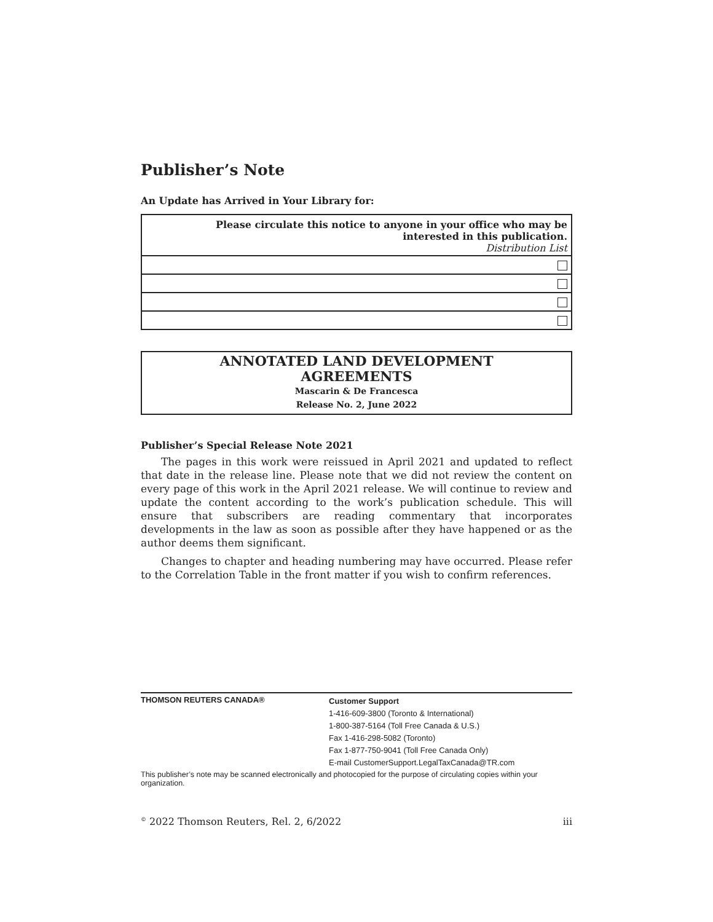Publisher’s Note
An Update has Arrived in Your Library for:
| Please circulate this notice to anyone in your office who may be interested in this publication. Distribution List |
ANNOTATED LAND DEVELOPMENT
AGREEMENTS
Mascarin & De Francesca
Release No. 2, June 2022
Publisher’s Special Release Note 2021
The pages in this work were reissued in April 2021 and updated to reflect that date in the release line. Please note that we did not review the content on every page of this work in the April 2021 release. We will continue to review and update the content according to the work’s publication schedule. This will ensure that subscribers are reading commentary that incorporates developments in the law as soon as possible after they have happened or as the author deems them significant.
Changes to chapter and heading numbering may have occurred. Please refer to the Correlation Table in the front matter if you wish to confirm references.
THOMSON REUTERS CANADA®
Customer Support
1-416-609-3800 (Toronto & International)
1-800-387-5164 (Toll Free Canada & U.S.)
Fax 1-416-298-5082 (Toronto)
Fax 1-877-750-9041 (Toll Free Canada Only)
E-mail CustomerSupport.LegalTaxCanada@TR.com
This publisher’s note may be scanned electronically and photocopied for the purpose of circulating copies within your organization.
<sup>©</sup> 2022 Thomson Reuters, Rel. 2, 6/2022 iii